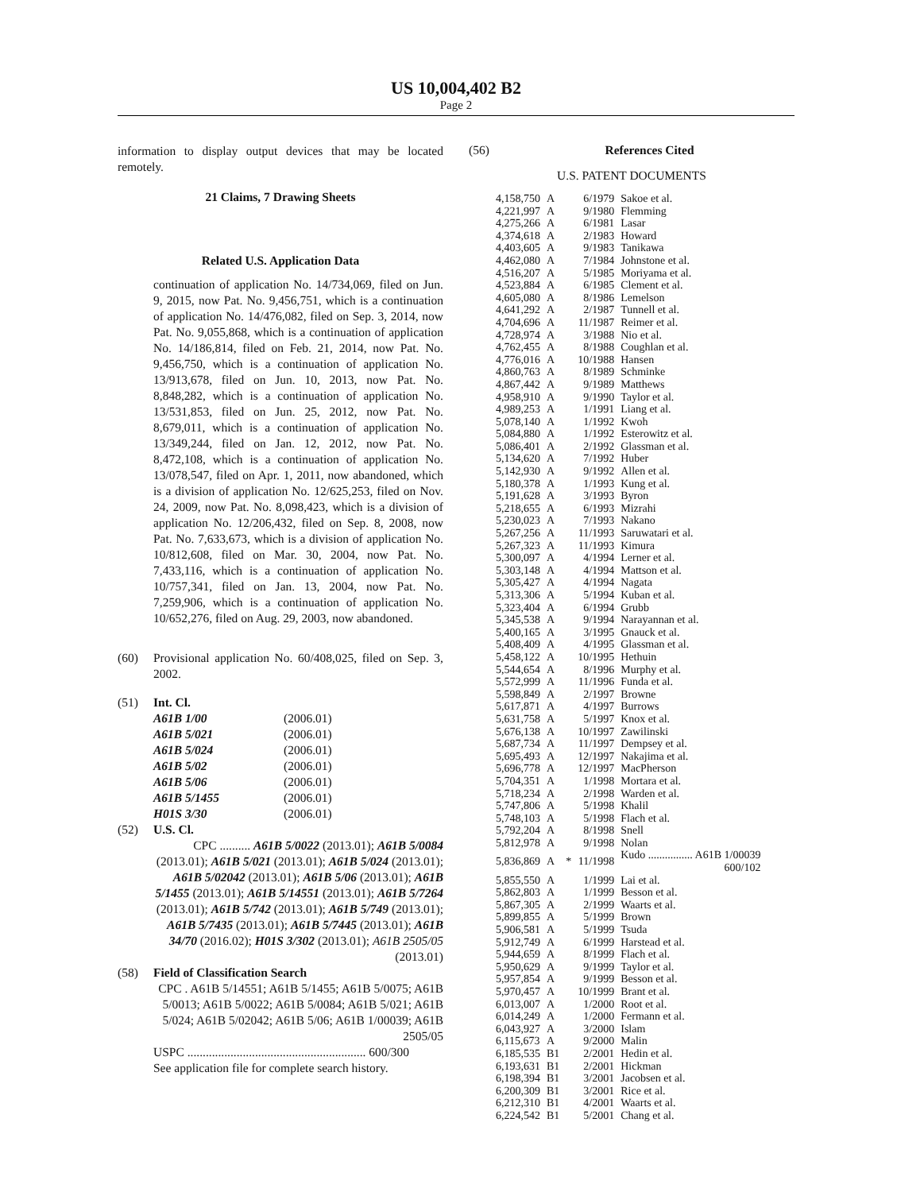US 10,004,402 B2
Page 2
information to display output devices that may be located remotely.
21 Claims, 7 Drawing Sheets
Related U.S. Application Data
continuation of application No. 14/734,069, filed on Jun. 9, 2015, now Pat. No. 9,456,751, which is a continuation of application No. 14/476,082, filed on Sep. 3, 2014, now Pat. No. 9,055,868, which is a continuation of application No. 14/186,814, filed on Feb. 21, 2014, now Pat. No. 9,456,750, which is a continuation of application No. 13/913,678, filed on Jun. 10, 2013, now Pat. No. 8,848,282, which is a continuation of application No. 13/531,853, filed on Jun. 25, 2012, now Pat. No. 8,679,011, which is a continuation of application No. 13/349,244, filed on Jan. 12, 2012, now Pat. No. 8,472,108, which is a continuation of application No. 13/078,547, filed on Apr. 1, 2011, now abandoned, which is a division of application No. 12/625,253, filed on Nov. 24, 2009, now Pat. No. 8,098,423, which is a division of application No. 12/206,432, filed on Sep. 8, 2008, now Pat. No. 7,633,673, which is a division of application No. 10/812,608, filed on Mar. 30, 2004, now Pat. No. 7,433,116, which is a continuation of application No. 10/757,341, filed on Jan. 13, 2004, now Pat. No. 7,259,906, which is a continuation of application No. 10/652,276, filed on Aug. 29, 2003, now abandoned.
(60) Provisional application No. 60/408,025, filed on Sep. 3, 2002.
(51) Int. Cl.
| A61B 1/00 | (2006.01) |
| A61B 5/021 | (2006.01) |
| A61B 5/024 | (2006.01) |
| A61B 5/02 | (2006.01) |
| A61B 5/06 | (2006.01) |
| A61B 5/1455 | (2006.01) |
| H01S 3/30 | (2006.01) |
(52) U.S. Cl.
CPC .......... A61B 5/0022 (2013.01); A61B 5/0084 (2013.01); A61B 5/021 (2013.01); A61B 5/024 (2013.01); A61B 5/02042 (2013.01); A61B 5/06 (2013.01); A61B 5/1455 (2013.01); A61B 5/14551 (2013.01); A61B 5/7264 (2013.01); A61B 5/742 (2013.01); A61B 5/749 (2013.01); A61B 5/7435 (2013.01); A61B 5/7445 (2013.01); A61B 34/70 (2016.02); H01S 3/302 (2013.01); A61B 2505/05 (2013.01)
(58) Field of Classification Search
CPC . A61B 5/14551; A61B 5/1455; A61B 5/0075; A61B 5/0013; A61B 5/0022; A61B 5/0084; A61B 5/021; A61B 5/024; A61B 5/02042; A61B 5/06; A61B 1/00039; A61B 2505/05
USPC .......................................................... 600/300
See application file for complete search history.
(56) References Cited
U.S. PATENT DOCUMENTS
| 4,158,750 | A | | 6/1979 | Sakoe et al. |
| 4,221,997 | A | | 9/1980 | Flemming |
| 4,275,266 | A | | 6/1981 | Lasar |
| 4,374,618 | A | | 2/1983 | Howard |
| 4,403,605 | A | | 9/1983 | Tanikawa |
| 4,462,080 | A | | 7/1984 | Johnstone et al. |
| 4,516,207 | A | | 5/1985 | Moriyama et al. |
| 4,523,884 | A | | 6/1985 | Clement et al. |
| 4,605,080 | A | | 8/1986 | Lemelson |
| 4,641,292 | A | | 2/1987 | Tunnell et al. |
| 4,704,696 | A | | 11/1987 | Reimer et al. |
| 4,728,974 | A | | 3/1988 | Nio et al. |
| 4,762,455 | A | | 8/1988 | Coughlan et al. |
| 4,776,016 | A | | 10/1988 | Hansen |
| 4,860,763 | A | | 8/1989 | Schminke |
| 4,867,442 | A | | 9/1989 | Matthews |
| 4,958,910 | A | | 9/1990 | Taylor et al. |
| 4,989,253 | A | | 1/1991 | Liang et al. |
| 5,078,140 | A | | 1/1992 | Kwoh |
| 5,084,880 | A | | 1/1992 | Esterowitz et al. |
| 5,086,401 | A | | 2/1992 | Glassman et al. |
| 5,134,620 | A | | 7/1992 | Huber |
| 5,142,930 | A | | 9/1992 | Allen et al. |
| 5,180,378 | A | | 1/1993 | Kung et al. |
| 5,191,628 | A | | 3/1993 | Byron |
| 5,218,655 | A | | 6/1993 | Mizrahi |
| 5,230,023 | A | | 7/1993 | Nakano |
| 5,267,256 | A | | 11/1993 | Saruwatari et al. |
| 5,267,323 | A | | 11/1993 | Kimura |
| 5,300,097 | A | | 4/1994 | Lerner et al. |
| 5,303,148 | A | | 4/1994 | Mattson et al. |
| 5,305,427 | A | | 4/1994 | Nagata |
| 5,313,306 | A | | 5/1994 | Kuban et al. |
| 5,323,404 | A | | 6/1994 | Grubb |
| 5,345,538 | A | | 9/1994 | Narayannan et al. |
| 5,400,165 | A | | 3/1995 | Gnauck et al. |
| 5,408,409 | A | | 4/1995 | Glassman et al. |
| 5,458,122 | A | | 10/1995 | Hethuin |
| 5,544,654 | A | | 8/1996 | Murphy et al. |
| 5,572,999 | A | | 11/1996 | Funda et al. |
| 5,598,849 | A | | 2/1997 | Browne |
| 5,617,871 | A | | 4/1997 | Burrows |
| 5,631,758 | A | | 5/1997 | Knox et al. |
| 5,676,138 | A | | 10/1997 | Zawilinski |
| 5,687,734 | A | | 11/1997 | Dempsey et al. |
| 5,695,493 | A | | 12/1997 | Nakajima et al. |
| 5,696,778 | A | | 12/1997 | MacPherson |
| 5,704,351 | A | | 1/1998 | Mortara et al. |
| 5,718,234 | A | | 2/1998 | Warden et al. |
| 5,747,806 | A | | 5/1998 | Khalil |
| 5,748,103 | A | | 5/1998 | Flach et al. |
| 5,792,204 | A | | 8/1998 | Snell |
| 5,812,978 | A | | 9/1998 | Nolan |
| 5,836,869 | A | * | 11/1998 | Kudo ................ A61B 1/00039 600/102 |
| 5,855,550 | A | | 1/1999 | Lai et al. |
| 5,862,803 | A | | 1/1999 | Besson et al. |
| 5,867,305 | A | | 2/1999 | Waarts et al. |
| 5,899,855 | A | | 5/1999 | Brown |
| 5,906,581 | A | | 5/1999 | Tsuda |
| 5,912,749 | A | | 6/1999 | Harstead et al. |
| 5,944,659 | A | | 8/1999 | Flach et al. |
| 5,950,629 | A | | 9/1999 | Taylor et al. |
| 5,957,854 | A | | 9/1999 | Besson et al. |
| 5,970,457 | A | | 10/1999 | Brant et al. |
| 6,013,007 | A | | 1/2000 | Root et al. |
| 6,014,249 | A | | 1/2000 | Fermann et al. |
| 6,043,927 | A | | 3/2000 | Islam |
| 6,115,673 | A | | 9/2000 | Malin |
| 6,185,535 | B1 | | 2/2001 | Hedin et al. |
| 6,193,631 | B1 | | 2/2001 | Hickman |
| 6,198,394 | B1 | | 3/2001 | Jacobsen et al. |
| 6,200,309 | B1 | | 3/2001 | Rice et al. |
| 6,212,310 | B1 | | 4/2001 | Waarts et al. |
| 6,224,542 | B1 | | 5/2001 | Chang et al. |